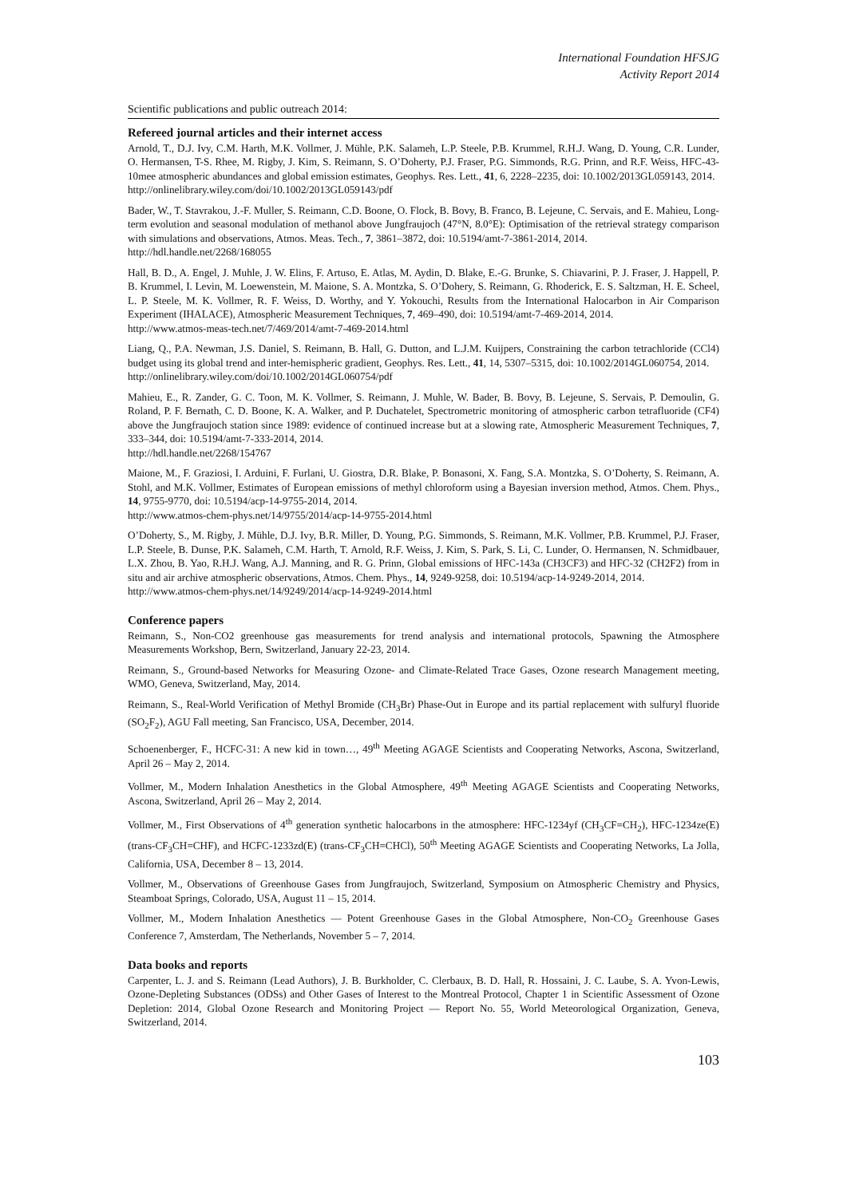International Foundation HFSJG
Activity Report 2014
Scientific publications and public outreach 2014:
Refereed journal articles and their internet access
Arnold, T., D.J. Ivy, C.M. Harth, M.K. Vollmer, J. Mühle, P.K. Salameh, L.P. Steele, P.B. Krummel, R.H.J. Wang, D. Young, C.R. Lunder, O. Hermansen, T-S. Rhee, M. Rigby, J. Kim, S. Reimann, S. O’Doherty, P.J. Fraser, P.G. Simmonds, R.G. Prinn, and R.F. Weiss, HFC-43-10mee atmospheric abundances and global emission estimates, Geophys. Res. Lett., 41, 6, 2228–2235, doi: 10.1002/2013GL059143, 2014.
http://onlinelibrary.wiley.com/doi/10.1002/2013GL059143/pdf
Bader, W., T. Stavrakou, J.-F. Muller, S. Reimann, C.D. Boone, O. Flock, B. Bovy, B. Franco, B. Lejeune, C. Servais, and E. Mahieu, Long-term evolution and seasonal modulation of methanol above Jungfraujoch (47°N, 8.0°E): Optimisation of the retrieval strategy comparison with simulations and observations, Atmos. Meas. Tech., 7, 3861–3872, doi: 10.5194/amt-7-3861-2014, 2014.
http://hdl.handle.net/2268/168055
Hall, B. D., A. Engel, J. Muhle, J. W. Elins, F. Artuso, E. Atlas, M. Aydin, D. Blake, E.-G. Brunke, S. Chiavarini, P. J. Fraser, J. Happell, P. B. Krummel, I. Levin, M. Loewenstein, M. Maione, S. A. Montzka, S. O’Dohery, S. Reimann, G. Rhoderick, E. S. Saltzman, H. E. Scheel, L. P. Steele, M. K. Vollmer, R. F. Weiss, D. Worthy, and Y. Yokouchi, Results from the International Halocarbon in Air Comparison Experiment (IHALACE), Atmospheric Measurement Techniques, 7, 469–490, doi: 10.5194/amt-7-469-2014, 2014.
http://www.atmos-meas-tech.net/7/469/2014/amt-7-469-2014.html
Liang, Q., P.A. Newman, J.S. Daniel, S. Reimann, B. Hall, G. Dutton, and L.J.M. Kuijpers, Constraining the carbon tetrachloride (CCl4) budget using its global trend and inter-hemispheric gradient, Geophys. Res. Lett., 41, 14, 5307–5315, doi: 10.1002/2014GL060754, 2014.
http://onlinelibrary.wiley.com/doi/10.1002/2014GL060754/pdf
Mahieu, E., R. Zander, G. C. Toon, M. K. Vollmer, S. Reimann, J. Muhle, W. Bader, B. Bovy, B. Lejeune, S. Servais, P. Demoulin, G. Roland, P. F. Bernath, C. D. Boone, K. A. Walker, and P. Duchatelet, Spectrometric monitoring of atmospheric carbon tetrafluoride (CF4) above the Jungfraujoch station since 1989: evidence of continued increase but at a slowing rate, Atmospheric Measurement Techniques, 7, 333–344, doi: 10.5194/amt-7-333-2014, 2014.
http://hdl.handle.net/2268/154767
Maione, M., F. Graziosi, I. Arduini, F. Furlani, U. Giostra, D.R. Blake, P. Bonasoni, X. Fang, S.A. Montzka, S. O’Doherty, S. Reimann, A. Stohl, and M.K. Vollmer, Estimates of European emissions of methyl chloroform using a Bayesian inversion method, Atmos. Chem. Phys., 14, 9755-9770, doi: 10.5194/acp-14-9755-2014, 2014.
http://www.atmos-chem-phys.net/14/9755/2014/acp-14-9755-2014.html
O’Doherty, S., M. Rigby, J. Mühle, D.J. Ivy, B.R. Miller, D. Young, P.G. Simmonds, S. Reimann, M.K. Vollmer, P.B. Krummel, P.J. Fraser, L.P. Steele, B. Dunse, P.K. Salameh, C.M. Harth, T. Arnold, R.F. Weiss, J. Kim, S. Park, S. Li, C. Lunder, O. Hermansen, N. Schmidbauer, L.X. Zhou, B. Yao, R.H.J. Wang, A.J. Manning, and R. G. Prinn, Global emissions of HFC-143a (CH3CF3) and HFC-32 (CH2F2) from in situ and air archive atmospheric observations, Atmos. Chem. Phys., 14, 9249-9258, doi: 10.5194/acp-14-9249-2014, 2014.
http://www.atmos-chem-phys.net/14/9249/2014/acp-14-9249-2014.html
Conference papers
Reimann, S., Non-CO2 greenhouse gas measurements for trend analysis and international protocols, Spawning the Atmosphere Measurements Workshop, Bern, Switzerland, January 22-23, 2014.
Reimann, S., Ground-based Networks for Measuring Ozone- and Climate-Related Trace Gases, Ozone research Management meeting, WMO, Geneva, Switzerland, May, 2014.
Reimann, S., Real-World Verification of Methyl Bromide (CH<sub>3</sub>Br) Phase-Out in Europe and its partial replacement with sulfuryl fluoride (SO<sub>2</sub>F<sub>2</sub>), AGU Fall meeting, San Francisco, USA, December, 2014.
Schoenenberger, F., HCFC-31: A new kid in town…, 49<sup>th</sup> Meeting AGAGE Scientists and Cooperating Networks, Ascona, Switzerland, April 26 – May 2, 2014.
Vollmer, M., Modern Inhalation Anesthetics in the Global Atmosphere, 49<sup>th</sup> Meeting AGAGE Scientists and Cooperating Networks, Ascona, Switzerland, April 26 – May 2, 2014.
Vollmer, M., First Observations of 4<sup>th</sup> generation synthetic halocarbons in the atmosphere: HFC-1234yf (CH<sub>3</sub>CF=CH<sub>2</sub>), HFC-1234ze(E) (trans-CF<sub>3</sub>CH=CHF), and HCFC-1233zd(E) (trans-CF<sub>3</sub>CH=CHCl), 50<sup>th</sup> Meeting AGAGE Scientists and Cooperating Networks, La Jolla, California, USA, December 8 – 13, 2014.
Vollmer, M., Observations of Greenhouse Gases from Jungfraujoch, Switzerland, Symposium on Atmospheric Chemistry and Physics, Steamboat Springs, Colorado, USA, August 11 – 15, 2014.
Vollmer, M., Modern Inhalation Anesthetics — Potent Greenhouse Gases in the Global Atmosphere, Non-CO<sub>2</sub> Greenhouse Gases Conference 7, Amsterdam, The Netherlands, November 5 – 7, 2014.
Data books and reports
Carpenter, L. J. and S. Reimann (Lead Authors), J. B. Burkholder, C. Clerbaux, B. D. Hall, R. Hossaini, J. C. Laube, S. A. Yvon-Lewis, Ozone-Depleting Substances (ODSs) and Other Gases of Interest to the Montreal Protocol, Chapter 1 in Scientific Assessment of Ozone Depletion: 2014, Global Ozone Research and Monitoring Project — Report No. 55, World Meteorological Organization, Geneva, Switzerland, 2014.
103